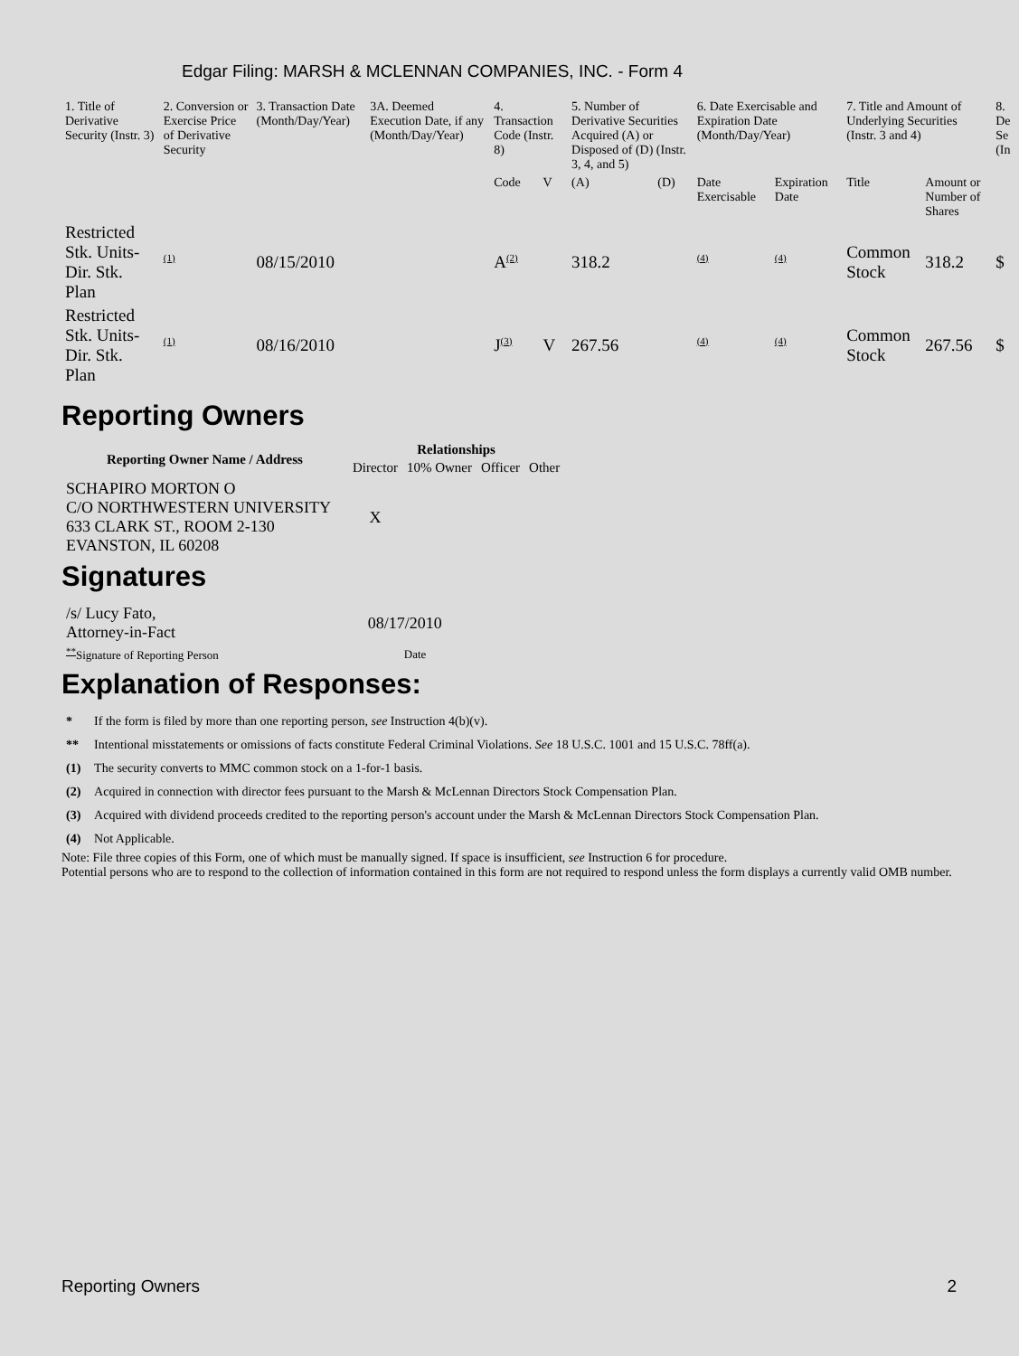Edgar Filing: MARSH & MCLENNAN COMPANIES, INC. - Form 4
| 1. Title of Derivative Security (Instr. 3) | 2. Conversion or Exercise Price of Derivative Security | 3. Transaction Date (Month/Day/Year) | 3A. Deemed Execution Date, if any (Month/Day/Year) | 4. Transaction Code (Instr. 8) | | 5. Number of Derivative Securities Acquired (A) or Disposed of (D) (Instr. 3, 4, and 5) | | 6. Date Exercisable and Expiration Date (Month/Day/Year) | | 7. Title and Amount of Underlying Securities (Instr. 3 and 4) | | 8. De Se (In |
| | | | | Code | V | (A) | (D) | Date Exercisable | Expiration Date | Title | Amount or Number of Shares | |
| Restricted Stk. Units-Dir. Stk. Plan | <sup>(1)</sup> | 08/15/2010 | | A<sup>(2)</sup> | | 318.2 | | <sup>(4)</sup> | <sup>(4)</sup> | Common Stock | 318.2 | $ |
| Restricted Stk. Units-Dir. Stk. Plan | <sup>(1)</sup> | 08/16/2010 | | J<sup>(3)</sup> | V | 267.56 | | <sup>(4)</sup> | <sup>(4)</sup> | Common Stock | 267.56 | $ |
Reporting Owners
| Reporting Owner Name / Address | Relationships | | | |
| --- | --- | --- | --- | --- |
| | Director | 10% Owner | Officer | Other |
| SCHAPIRO MORTON O C/O NORTHWESTERN UNIVERSITY 633 CLARK ST., ROOM 2-130 EVANSTON, IL 60208 | X | | | |
Signatures
| /s/ Lucy Fato, Attorney-in-Fact | 08/17/2010 |
| <sup>**</sup> Signature of Reporting Person | Date |
Explanation of Responses:
| * | If the form is filed by more than one reporting person, see Instruction 4(b)(v). |
| ** | Intentional misstatements or omissions of facts constitute Federal Criminal Violations. See 18 U.S.C. 1001 and 15 U.S.C. 78ff(a). |
| (1) | The security converts to MMC common stock on a 1-for-1 basis. |
| (2) | Acquired in connection with director fees pursuant to the Marsh & McLennan Directors Stock Compensation Plan. |
| (3) | Acquired with dividend proceeds credited to the reporting person's account under the Marsh & McLennan Directors Stock Compensation Plan. |
| (4) | Not Applicable. |
Note: File three copies of this Form, one of which must be manually signed. If space is insufficient, see Instruction 6 for procedure.
Potential persons who are to respond to the collection of information contained in this form are not required to respond unless the form displays a currently valid OMB number.
Reporting Owners 2